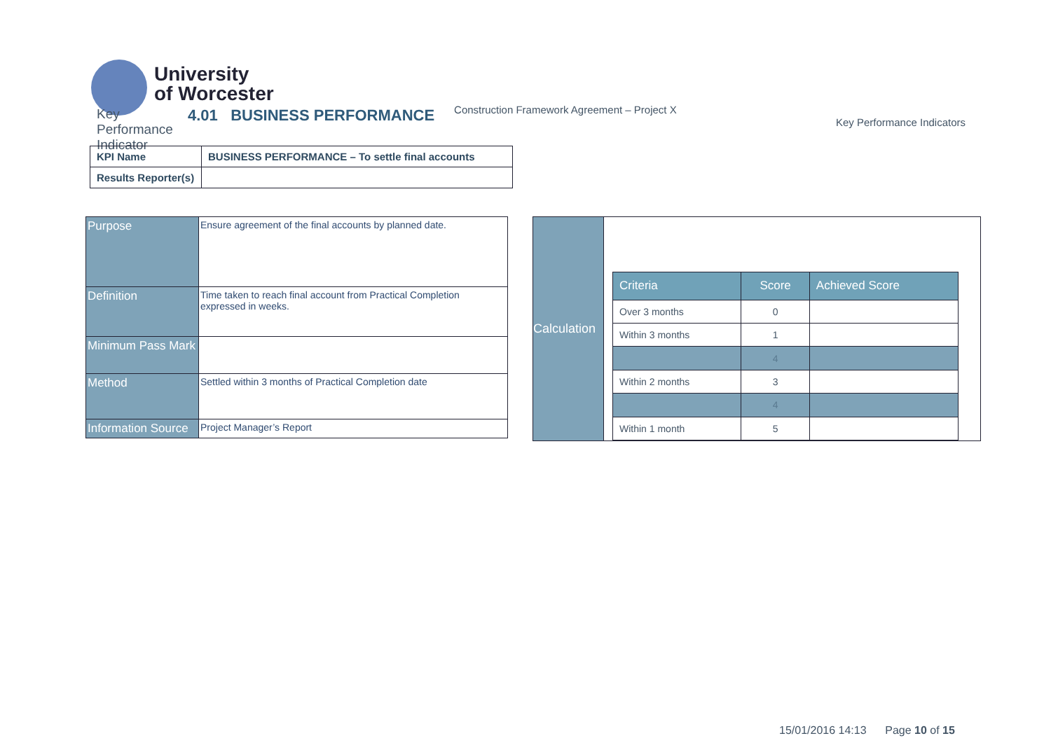University
of Worcester
Key Performance Indicator
4.01 BUSINESS PERFORMANCE
Construction Framework Agreement – Project X
Key Performance Indicators
| KPI Name | BUSINESS PERFORMANCE – To settle final accounts |
| Results Reporter(s) | |
| Purpose | Ensure agreement of the final accounts by planned date. |
| Definition | Time taken to reach final account from Practical Completion expressed in weeks. |
| Minimum Pass Mark | |
| Method | Settled within 3 months of Practical Completion date |
| Information Source | Project Manager’s Report |
Calculation
| Criteria | Score | Achieved Score |
| --- | --- | --- |
| Over 3 months | 0 | |
| Within 3 months | 1 | |
| | 4 | |
| Within 2 months | 3 | |
| | 4 | |
| Within 1 month | 5 | |
15/01/2016 14:13 Page 10 of 15